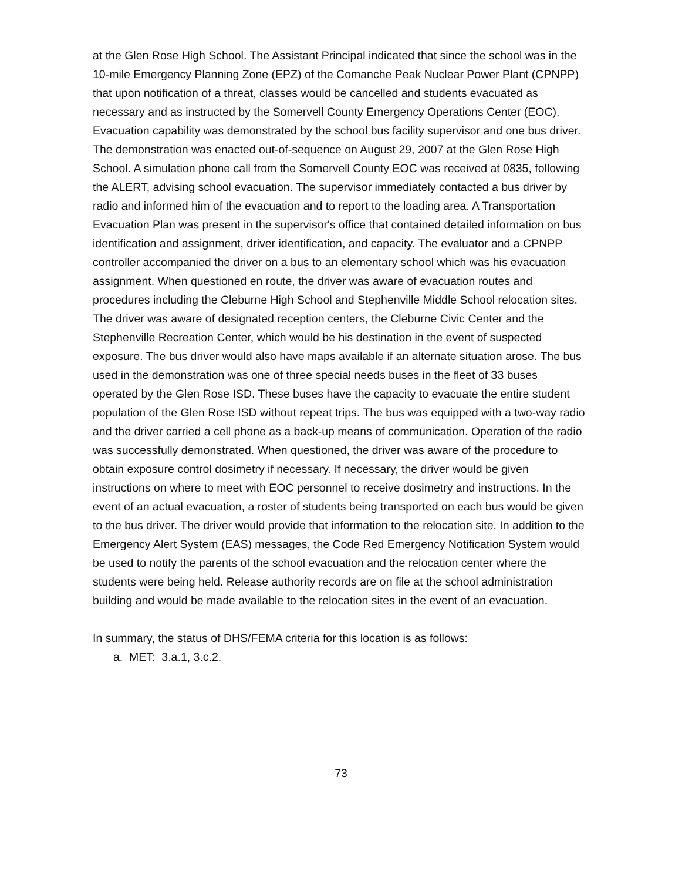at the Glen Rose High School. The Assistant Principal indicated that since the school was in the 10-mile Emergency Planning Zone (EPZ) of the Comanche Peak Nuclear Power Plant (CPNPP) that upon notification of a threat, classes would be cancelled and students evacuated as necessary and as instructed by the Somervell County Emergency Operations Center (EOC). Evacuation capability was demonstrated by the school bus facility supervisor and one bus driver. The demonstration was enacted out-of-sequence on August 29, 2007 at the Glen Rose High School. A simulation phone call from the Somervell County EOC was received at 0835, following the ALERT, advising school evacuation. The supervisor immediately contacted a bus driver by radio and informed him of the evacuation and to report to the loading area. A Transportation Evacuation Plan was present in the supervisor's office that contained detailed information on bus identification and assignment, driver identification, and capacity. The evaluator and a CPNPP controller accompanied the driver on a bus to an elementary school which was his evacuation assignment. When questioned en route, the driver was aware of evacuation routes and procedures including the Cleburne High School and Stephenville Middle School relocation sites. The driver was aware of designated reception centers, the Cleburne Civic Center and the Stephenville Recreation Center, which would be his destination in the event of suspected exposure. The bus driver would also have maps available if an alternate situation arose. The bus used in the demonstration was one of three special needs buses in the fleet of 33 buses operated by the Glen Rose ISD. These buses have the capacity to evacuate the entire student population of the Glen Rose ISD without repeat trips. The bus was equipped with a two-way radio and the driver carried a cell phone as a back-up means of communication. Operation of the radio was successfully demonstrated. When questioned, the driver was aware of the procedure to obtain exposure control dosimetry if necessary. If necessary, the driver would be given instructions on where to meet with EOC personnel to receive dosimetry and instructions. In the event of an actual evacuation, a roster of students being transported on each bus would be given to the bus driver. The driver would provide that information to the relocation site. In addition to the Emergency Alert System (EAS) messages, the Code Red Emergency Notification System would be used to notify the parents of the school evacuation and the relocation center where the students were being held. Release authority records are on file at the school administration building and would be made available to the relocation sites in the event of an evacuation.
In summary, the status of DHS/FEMA criteria for this location is as follows:
a. MET: 3.a.1, 3.c.2.
73